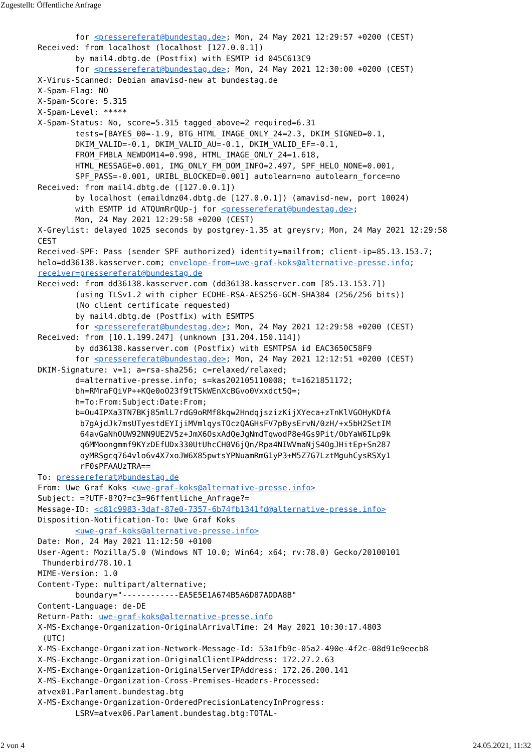Zugestellt: Öffentliche Anfrage
        for <pressereferat@bundestag.de>; Mon, 24 May 2021 12:29:57 +0200 (CEST)
Received: from localhost (localhost [127.0.0.1])
        by mail4.dbtg.de (Postfix) with ESMTP id 045C613C9
        for <pressereferat@bundestag.de>; Mon, 24 May 2021 12:30:00 +0200 (CEST)
X-Virus-Scanned: Debian amavisd-new at bundestag.de
X-Spam-Flag: NO
X-Spam-Score: 5.315
X-Spam-Level: *****
X-Spam-Status: No, score=5.315 tagged_above=2 required=6.31
        tests=[BAYES_00=-1.9, BTG_HTML_IMAGE_ONLY_24=2.3, DKIM_SIGNED=0.1,
        DKIM_VALID=-0.1, DKIM_VALID_AU=-0.1, DKIM_VALID_EF=-0.1,
        FROM_FMBLA_NEWDOM14=0.998, HTML_IMAGE_ONLY_24=1.618,
        HTML_MESSAGE=0.001, IMG_ONLY_FM_DOM_INFO=2.497, SPF_HELO_NONE=0.001,
        SPF_PASS=-0.001, URIBL_BLOCKED=0.001] autolearn=no autolearn_force=no
Received: from mail4.dbtg.de ([127.0.0.1])
        by localhost (emaildmz04.dbtg.de [127.0.0.1]) (amavisd-new, port 10024)
        with ESMTP id ATQUmRrQUp-j for <pressereferat@bundestag.de>;
        Mon, 24 May 2021 12:29:58 +0200 (CEST)
X-Greylist: delayed 1025 seconds by postgrey-1.35 at greysrv; Mon, 24 May 2021 12:29:58
CEST
Received-SPF: Pass (sender SPF authorized) identity=mailfrom; client-ip=85.13.153.7;
helo=dd36138.kasserver.com; envelope-from=uwe-graf-koks@alternative-presse.info;
receiver=pressereferat@bundestag.de
Received: from dd36138.kasserver.com (dd36138.kasserver.com [85.13.153.7])
        (using TLSv1.2 with cipher ECDHE-RSA-AES256-GCM-SHA384 (256/256 bits))
        (No client certificate requested)
        by mail4.dbtg.de (Postfix) with ESMTPS
        for <pressereferat@bundestag.de>; Mon, 24 May 2021 12:29:58 +0200 (CEST)
Received: from [10.1.199.247] (unknown [31.204.150.114])
        by dd36138.kasserver.com (Postfix) with ESMTPSA id EAC3650C58F9
        for <pressereferat@bundestag.de>; Mon, 24 May 2021 12:12:51 +0200 (CEST)
DKIM-Signature: v=1; a=rsa-sha256; c=relaxed/relaxed;
        d=alternative-presse.info; s=kas202105110008; t=1621851172;
        bh=RMraFQiVP++KQe0oO23f9tTSkWEnXcBGvo0Vxxdct5Q=;
        h=To:From:Subject:Date:From;
        b=Ou4IPXa3TN7BKj85mlL7rdG9oRMf8kqw2HndqjszizKijXYeca+zTnKlVGOHyKDfA
         b7gAjdJk7msUTyestdEYIjiMVmlqysTOczQAGHsFV7pBysErvN/0zH/+x5bH2SetIM
         64avGaNhOUW92NN9UE2V5z+JmX6OsxAdQeJgNmdTqwodP8e4Gs9Pit/ObYaW6ILp9k
         q6MMoongmmf9KYzDEfUDx330UtUhcCH0V6jQn/Rpa4NIWVmaNjS4OgJHitEp+Sn287
         oyMRSgcq764vlo6v4X7xoJW6X85pwtsYPNuamRmG1yP3+M5Z7G7LztMguhCysRSXy1
         rF0sPFAAUzTRA==
To: pressereferat@bundestag.de
From: Uwe Graf Koks <uwe-graf-koks@alternative-presse.info>
Subject: =?UTF-8?Q?=c3=96ffentliche_Anfrage?=
Message-ID: <c81c9983-3daf-87e0-7357-6b74fb1341fd@alternative-presse.info>
Disposition-Notification-To: Uwe Graf Koks
        <uwe-graf-koks@alternative-presse.info>
Date: Mon, 24 May 2021 11:12:50 +0100
User-Agent: Mozilla/5.0 (Windows NT 10.0; Win64; x64; rv:78.0) Gecko/20100101
 Thunderbird/78.10.1
MIME-Version: 1.0
Content-Type: multipart/alternative;
        boundary="------------EA5E5E1A674B5A6D87ADDA8B"
Content-Language: de-DE
Return-Path: uwe-graf-koks@alternative-presse.info
X-MS-Exchange-Organization-OriginalArrivalTime: 24 May 2021 10:30:17.4803
 (UTC)
X-MS-Exchange-Organization-Network-Message-Id: 53a1fb9c-05a2-490e-4f2c-08d91e9eecb8
X-MS-Exchange-Organization-OriginalClientIPAddress: 172.27.2.63
X-MS-Exchange-Organization-OriginalServerIPAddress: 172.26.200.141
X-MS-Exchange-Organization-Cross-Premises-Headers-Processed:
atvex01.Parlament.bundestag.btg
X-MS-Exchange-Organization-OrderedPrecisionLatencyInProgress:
        LSRV=atvex06.Parlament.bundestag.btg:TOTAL-
2 von 4 24.05.2021, 11:32